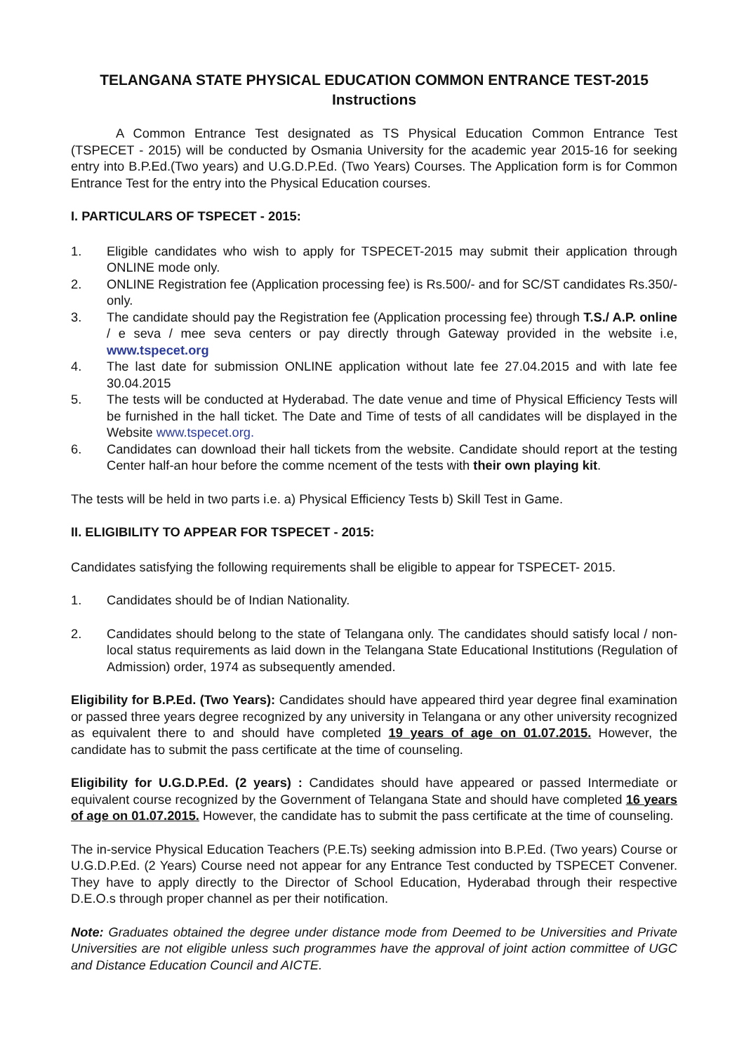TELANGANA STATE PHYSICAL EDUCATION COMMON ENTRANCE TEST-2015
Instructions
A Common Entrance Test designated as TS Physical Education Common Entrance Test (TSPECET - 2015) will be conducted by Osmania University for the academic year 2015-16 for seeking entry into B.P.Ed.(Two years) and U.G.D.P.Ed. (Two Years) Courses. The Application form is for Common Entrance Test for the entry into the Physical Education courses.
I. PARTICULARS OF TSPECET - 2015:
1. Eligible candidates who wish to apply for TSPECET-2015 may submit their application through ONLINE mode only.
2. ONLINE Registration fee (Application processing fee) is Rs.500/- and for SC/ST candidates Rs.350/- only.
3. The candidate should pay the Registration fee (Application processing fee) through T.S./ A.P. online / e seva / mee seva centers or pay directly through Gateway provided in the website i.e, www.tspecet.org
4. The last date for submission ONLINE application without late fee 27.04.2015 and with late fee 30.04.2015
5. The tests will be conducted at Hyderabad. The date venue and time of Physical Efficiency Tests will be furnished in the hall ticket. The Date and Time of tests of all candidates will be displayed in the Website www.tspecet.org.
6. Candidates can download their hall tickets from the website. Candidate should report at the testing Center half-an hour before the comme ncement of the tests with their own playing kit.
The tests will be held in two parts i.e. a) Physical Efficiency Tests b) Skill Test in Game.
II. ELIGIBILITY TO APPEAR FOR TSPECET - 2015:
Candidates satisfying the following requirements shall be eligible to appear for TSPECET- 2015.
1. Candidates should be of Indian Nationality.
2. Candidates should belong to the state of Telangana only. The candidates should satisfy local / non-local status requirements as laid down in the Telangana State Educational Institutions (Regulation of Admission) order, 1974 as subsequently amended.
Eligibility for B.P.Ed. (Two Years): Candidates should have appeared third year degree final examination or passed three years degree recognized by any university in Telangana or any other university recognized as equivalent there to and should have completed 19 years of age on 01.07.2015. However, the candidate has to submit the pass certificate at the time of counseling.
Eligibility for U.G.D.P.Ed. (2 years) : Candidates should have appeared or passed Intermediate or equivalent course recognized by the Government of Telangana State and should have completed 16 years of age on 01.07.2015. However, the candidate has to submit the pass certificate at the time of counseling.
The in-service Physical Education Teachers (P.E.Ts) seeking admission into B.P.Ed. (Two years) Course or U.G.D.P.Ed. (2 Years) Course need not appear for any Entrance Test conducted by TSPECET Convener. They have to apply directly to the Director of School Education, Hyderabad through their respective D.E.O.s through proper channel as per their notification.
Note: Graduates obtained the degree under distance mode from Deemed to be Universities and Private Universities are not eligible unless such programmes have the approval of joint action committee of UGC and Distance Education Council and AICTE.